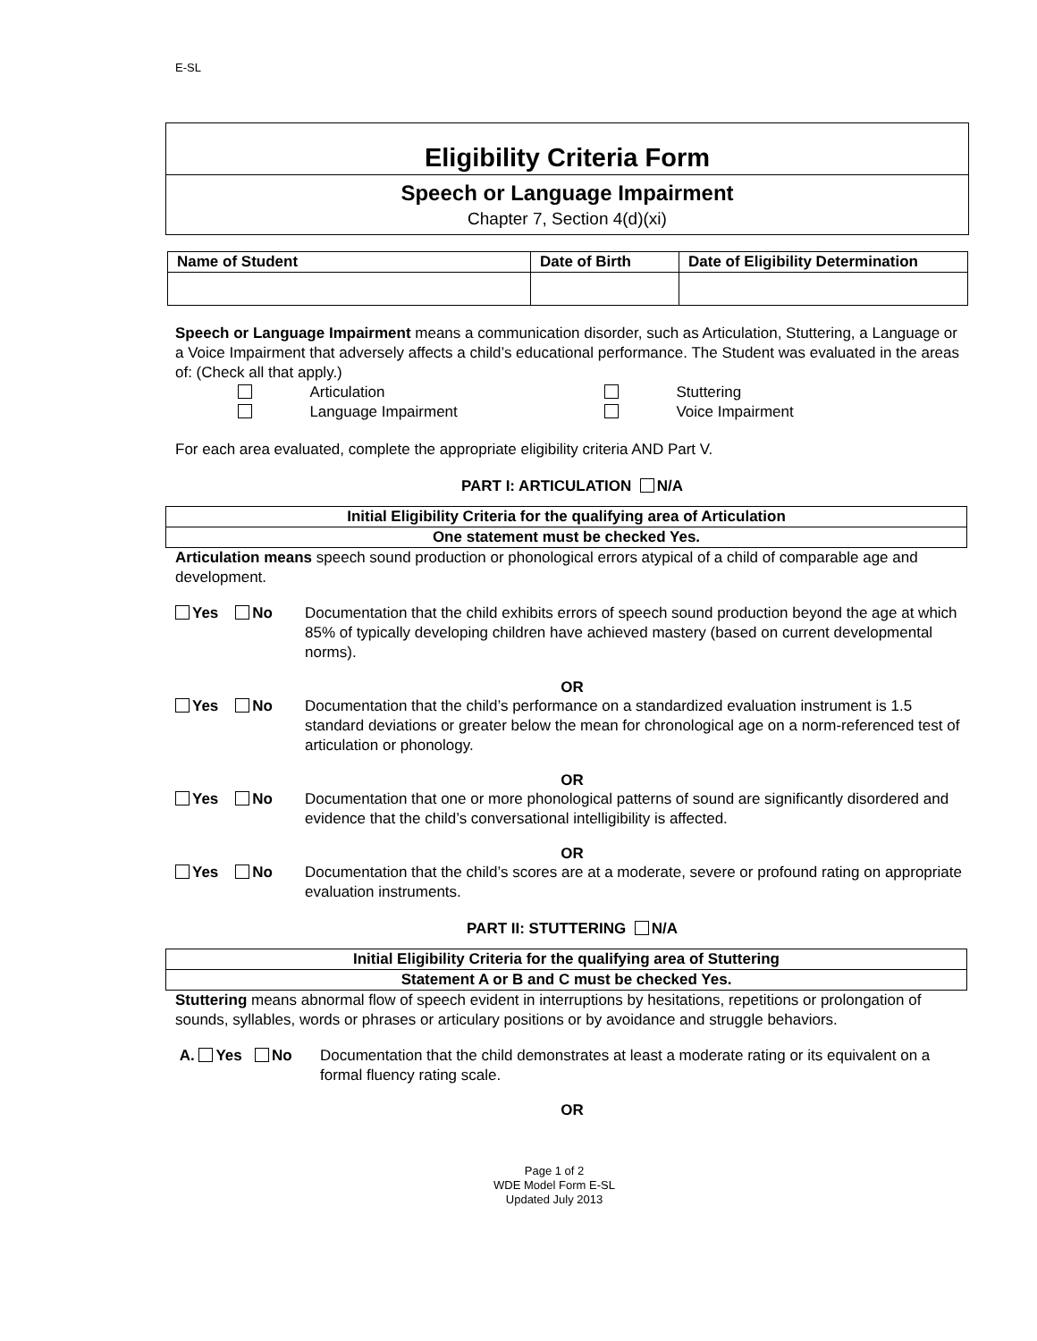E-SL
Eligibility Criteria Form
Speech or Language Impairment
Chapter 7, Section 4(d)(xi)
| Name of Student | Date of Birth | Date of Eligibility Determination |
| --- | --- | --- |
Speech or Language Impairment means a communication disorder, such as Articulation, Stuttering, a Language or a Voice Impairment that adversely affects a child’s educational performance. The Student was evaluated in the areas of: (Check all that apply.)
| | Articulation | Stuttering |
| | Language Impairment | Voice Impairment |
For each area evaluated, complete the appropriate eligibility criteria AND Part V.
PART I: ARTICULATION N/A
| Initial Eligibility Criteria for the qualifying area of Articulation |
| One statement must be checked Yes. |
Articulation means speech sound production or phonological errors atypical of a child of comparable age and development.
Yes No Documentation that the child exhibits errors of speech sound production beyond the age at which 85% of typically developing children have achieved mastery (based on current developmental norms).
OR
Yes No Documentation that the child’s performance on a standardized evaluation instrument is 1.5 standard deviations or greater below the mean for chronological age on a norm-referenced test of articulation or phonology.
OR
Yes No Documentation that one or more phonological patterns of sound are significantly disordered and evidence that the child’s conversational intelligibility is affected.
OR
Yes No Documentation that the child’s scores are at a moderate, severe or profound rating on appropriate evaluation instruments.
PART II: STUTTERING N/A
| Initial Eligibility Criteria for the qualifying area of Stuttering |
| Statement A or B and C must be checked Yes. |
Stuttering means abnormal flow of speech evident in interruptions by hesitations, repetitions or prolongation of sounds, syllables, words or phrases or articulary positions or by avoidance and struggle behaviors.
A. Yes No Documentation that the child demonstrates at least a moderate rating or its equivalent on a formal fluency rating scale.
OR
Page 1 of 2
WDE Model Form E-SL
Updated July 2013